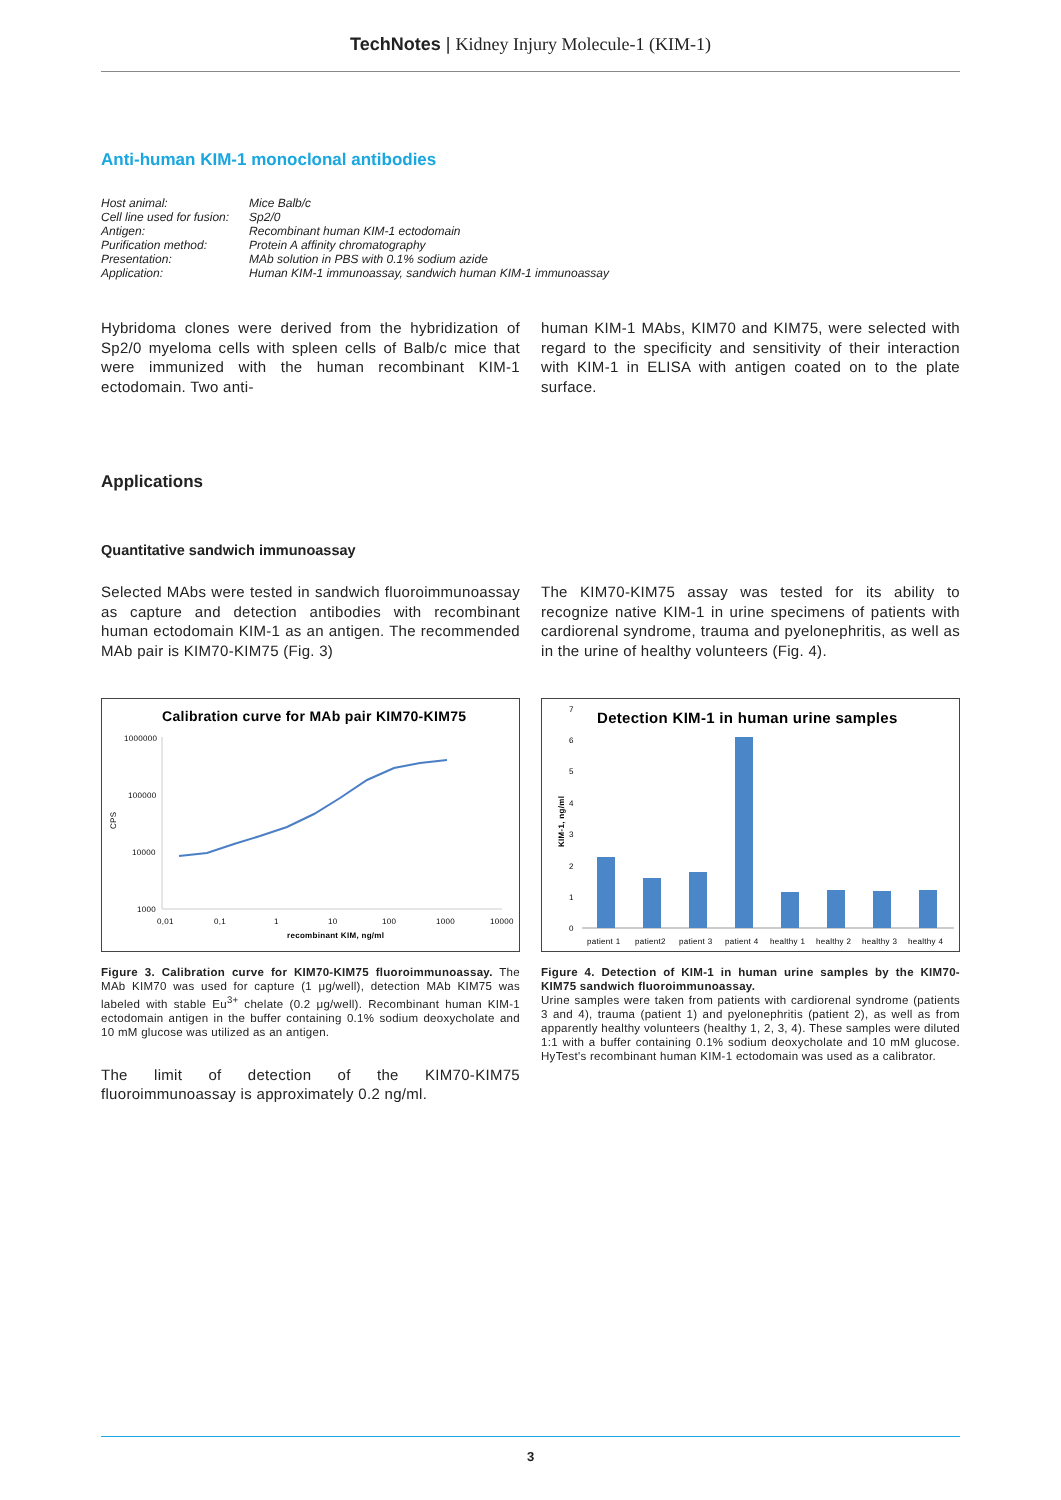TechNotes | Kidney Injury Molecule-1 (KIM-1)
Anti-human KIM-1 monoclonal antibodies
| Host animal: | Mice Balb/c |
| Cell line used for fusion: | Sp2/0 |
| Antigen: | Recombinant human KIM-1 ectodomain |
| Purification method: | Protein A affinity chromatography |
| Presentation: | MAb solution in PBS with 0.1% sodium azide |
| Application: | Human KIM-1 immunoassay, sandwich human KIM-1 immunoassay |
Hybridoma clones were derived from the hybridization of Sp2/0 myeloma cells with spleen cells of Balb/c mice that were immunized with the human recombinant KIM-1 ectodomain. Two anti-
human KIM-1 MAbs, KIM70 and KIM75, were selected with regard to the specificity and sensitivity of their interaction with KIM-1 in ELISA with antigen coated on to the plate surface.
Applications
Quantitative sandwich immunoassay
Selected MAbs were tested in sandwich fluoroimmunoassay as capture and detection antibodies with recombinant human ectodomain KIM-1 as an antigen. The recommended MAb pair is KIM70-KIM75 (Fig. 3)
The KIM70-KIM75 assay was tested for its ability to recognize native KIM-1 in urine specimens of patients with cardiorenal syndrome, trauma and pyelonephritis, as well as in the urine of healthy volunteers (Fig. 4).
Calibration curve for MAb pair KIM70-KIM75
1000000
100000
10000
1000
CPS
0,01
0,1
1
10
100
1000
10000
recombinant KIM, ng/ml
Figure 3. Calibration curve for KIM70-KIM75 fluoroimmunoassay. The MAb KIM70 was used for capture (1 μg/well), detection MAb KIM75 was labeled with stable Eu<sup>3+</sup> chelate (0.2 μg/well). Recombinant human KIM-1 ectodomain antigen in the buffer containing 0.1% sodium deoxycholate and 10 mM glucose was utilized as an antigen.
The limit of detection of the KIM70-KIM75 fluoroimmunoassay is approximately 0.2 ng/ml.
Detection KIM-1 in human urine samples
7
6
5
4
3
2
1
0
KIM-1, ng/ml
patient 1
patient2
patient 3
patient 4
healthy 1
healthy 2
healthy 3
healthy 4
Figure 4. Detection of KIM-1 in human urine samples by the KIM70-KIM75 sandwich fluoroimmunoassay.
Urine samples were taken from patients with cardiorenal syndrome (patients 3 and 4), trauma (patient 1) and pyelonephritis (patient 2), as well as from apparently healthy volunteers (healthy 1, 2, 3, 4). These samples were diluted 1:1 with a buffer containing 0.1% sodium deoxycholate and 10 mM glucose. HyTest's recombinant human KIM-1 ectodomain was used as a calibrator.
3